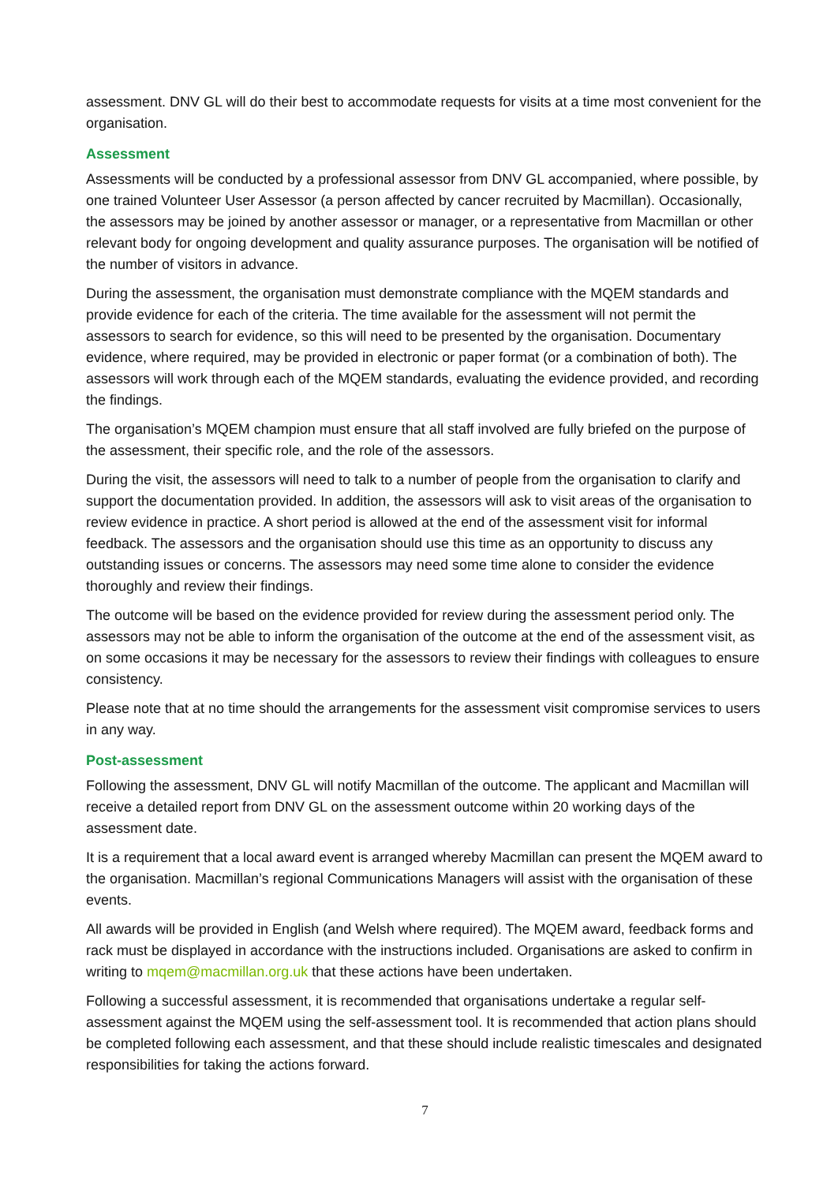assessment. DNV GL will do their best to accommodate requests for visits at a time most convenient for the organisation.
Assessment
Assessments will be conducted by a professional assessor from DNV GL accompanied, where possible, by one trained Volunteer User Assessor (a person affected by cancer recruited by Macmillan). Occasionally, the assessors may be joined by another assessor or manager, or a representative from Macmillan or other relevant body for ongoing development and quality assurance purposes. The organisation will be notified of the number of visitors in advance.
During the assessment, the organisation must demonstrate compliance with the MQEM standards and provide evidence for each of the criteria. The time available for the assessment will not permit the assessors to search for evidence, so this will need to be presented by the organisation. Documentary evidence, where required, may be provided in electronic or paper format (or a combination of both). The assessors will work through each of the MQEM standards, evaluating the evidence provided, and recording the findings.
The organisation’s MQEM champion must ensure that all staff involved are fully briefed on the purpose of the assessment, their specific role, and the role of the assessors.
During the visit, the assessors will need to talk to a number of people from the organisation to clarify and support the documentation provided. In addition, the assessors will ask to visit areas of the organisation to review evidence in practice. A short period is allowed at the end of the assessment visit for informal feedback. The assessors and the organisation should use this time as an opportunity to discuss any outstanding issues or concerns. The assessors may need some time alone to consider the evidence thoroughly and review their findings.
The outcome will be based on the evidence provided for review during the assessment period only. The assessors may not be able to inform the organisation of the outcome at the end of the assessment visit, as on some occasions it may be necessary for the assessors to review their findings with colleagues to ensure consistency.
Please note that at no time should the arrangements for the assessment visit compromise services to users in any way.
Post-assessment
Following the assessment, DNV GL will notify Macmillan of the outcome. The applicant and Macmillan will receive a detailed report from DNV GL on the assessment outcome within 20 working days of the assessment date.
It is a requirement that a local award event is arranged whereby Macmillan can present the MQEM award to the organisation. Macmillan’s regional Communications Managers will assist with the organisation of these events.
All awards will be provided in English (and Welsh where required). The MQEM award, feedback forms and rack must be displayed in accordance with the instructions included. Organisations are asked to confirm in writing to mqem@macmillan.org.uk that these actions have been undertaken.
Following a successful assessment, it is recommended that organisations undertake a regular self-assessment against the MQEM using the self-assessment tool. It is recommended that action plans should be completed following each assessment, and that these should include realistic timescales and designated responsibilities for taking the actions forward.
7